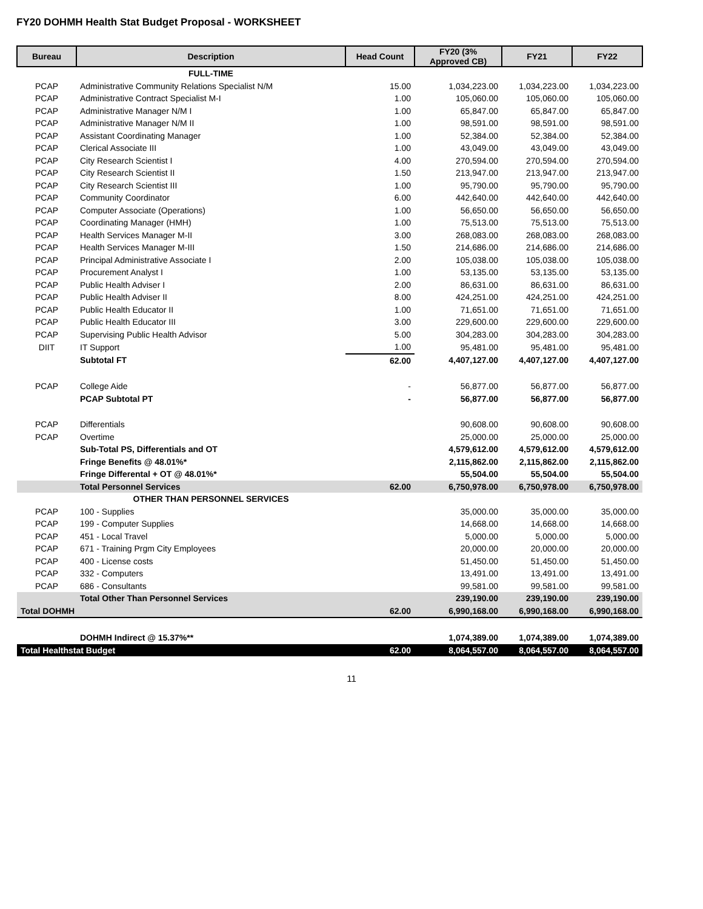FY20 DOHMH Health Stat Budget Proposal - WORKSHEET
| Bureau | Description | Head Count | FY20 (3% Approved CB) | FY21 | FY22 |
| --- | --- | --- | --- | --- | --- |
| | FULL-TIME | | | | |
| PCAP | Administrative Community Relations Specialist N/M | 15.00 | 1,034,223.00 | 1,034,223.00 | 1,034,223.00 |
| PCAP | Administrative Contract Specialist M-I | 1.00 | 105,060.00 | 105,060.00 | 105,060.00 |
| PCAP | Administrative Manager N/M I | 1.00 | 65,847.00 | 65,847.00 | 65,847.00 |
| PCAP | Administrative Manager N/M II | 1.00 | 98,591.00 | 98,591.00 | 98,591.00 |
| PCAP | Assistant Coordinating Manager | 1.00 | 52,384.00 | 52,384.00 | 52,384.00 |
| PCAP | Clerical Associate III | 1.00 | 43,049.00 | 43,049.00 | 43,049.00 |
| PCAP | City Research Scientist I | 4.00 | 270,594.00 | 270,594.00 | 270,594.00 |
| PCAP | City Research Scientist II | 1.50 | 213,947.00 | 213,947.00 | 213,947.00 |
| PCAP | City Research Scientist III | 1.00 | 95,790.00 | 95,790.00 | 95,790.00 |
| PCAP | Community Coordinator | 6.00 | 442,640.00 | 442,640.00 | 442,640.00 |
| PCAP | Computer Associate (Operations) | 1.00 | 56,650.00 | 56,650.00 | 56,650.00 |
| PCAP | Coordinating Manager (HMH) | 1.00 | 75,513.00 | 75,513.00 | 75,513.00 |
| PCAP | Health Services Manager M-II | 3.00 | 268,083.00 | 268,083.00 | 268,083.00 |
| PCAP | Health Services Manager M-III | 1.50 | 214,686.00 | 214,686.00 | 214,686.00 |
| PCAP | Principal Administrative Associate I | 2.00 | 105,038.00 | 105,038.00 | 105,038.00 |
| PCAP | Procurement Analyst I | 1.00 | 53,135.00 | 53,135.00 | 53,135.00 |
| PCAP | Public Health Adviser I | 2.00 | 86,631.00 | 86,631.00 | 86,631.00 |
| PCAP | Public Health Adviser II | 8.00 | 424,251.00 | 424,251.00 | 424,251.00 |
| PCAP | Public Health Educator II | 1.00 | 71,651.00 | 71,651.00 | 71,651.00 |
| PCAP | Public Health Educator III | 3.00 | 229,600.00 | 229,600.00 | 229,600.00 |
| PCAP | Supervising Public Health Advisor | 5.00 | 304,283.00 | 304,283.00 | 304,283.00 |
| DIIT | IT Support | 1.00 | 95,481.00 | 95,481.00 | 95,481.00 |
| | Subtotal FT | 62.00 | 4,407,127.00 | 4,407,127.00 | 4,407,127.00 |
| PCAP | College Aide | - | 56,877.00 | 56,877.00 | 56,877.00 |
| | PCAP Subtotal PT | - | 56,877.00 | 56,877.00 | 56,877.00 |
| PCAP | Differentials | | 90,608.00 | 90,608.00 | 90,608.00 |
| PCAP | Overtime | | 25,000.00 | 25,000.00 | 25,000.00 |
| | Sub-Total PS, Differentials and OT | | 4,579,612.00 | 4,579,612.00 | 4,579,612.00 |
| | Fringe Benefits @ 48.01%* | | 2,115,862.00 | 2,115,862.00 | 2,115,862.00 |
| | Fringe Differental + OT @ 48.01%* | | 55,504.00 | 55,504.00 | 55,504.00 |
| | Total Personnel Services | 62.00 | 6,750,978.00 | 6,750,978.00 | 6,750,978.00 |
| | OTHER THAN PERSONNEL SERVICES | | | | |
| PCAP | 100 - Supplies | | 35,000.00 | 35,000.00 | 35,000.00 |
| PCAP | 199 - Computer Supplies | | 14,668.00 | 14,668.00 | 14,668.00 |
| PCAP | 451 - Local Travel | | 5,000.00 | 5,000.00 | 5,000.00 |
| PCAP | 671 - Training Prgm City Employees | | 20,000.00 | 20,000.00 | 20,000.00 |
| PCAP | 400 - License costs | | 51,450.00 | 51,450.00 | 51,450.00 |
| PCAP | 332 - Computers | | 13,491.00 | 13,491.00 | 13,491.00 |
| PCAP | 686 - Consultants | | 99,581.00 | 99,581.00 | 99,581.00 |
| | Total Other Than Personnel Services | | 239,190.00 | 239,190.00 | 239,190.00 |
| Total DOHMH | | 62.00 | 6,990,168.00 | 6,990,168.00 | 6,990,168.00 |
| | DOHMH Indirect @ 15.37%** | | 1,074,389.00 | 1,074,389.00 | 1,074,389.00 |
| Total Healthstat Budget | | 62.00 | 8,064,557.00 | 8,064,557.00 | 8,064,557.00 |
11